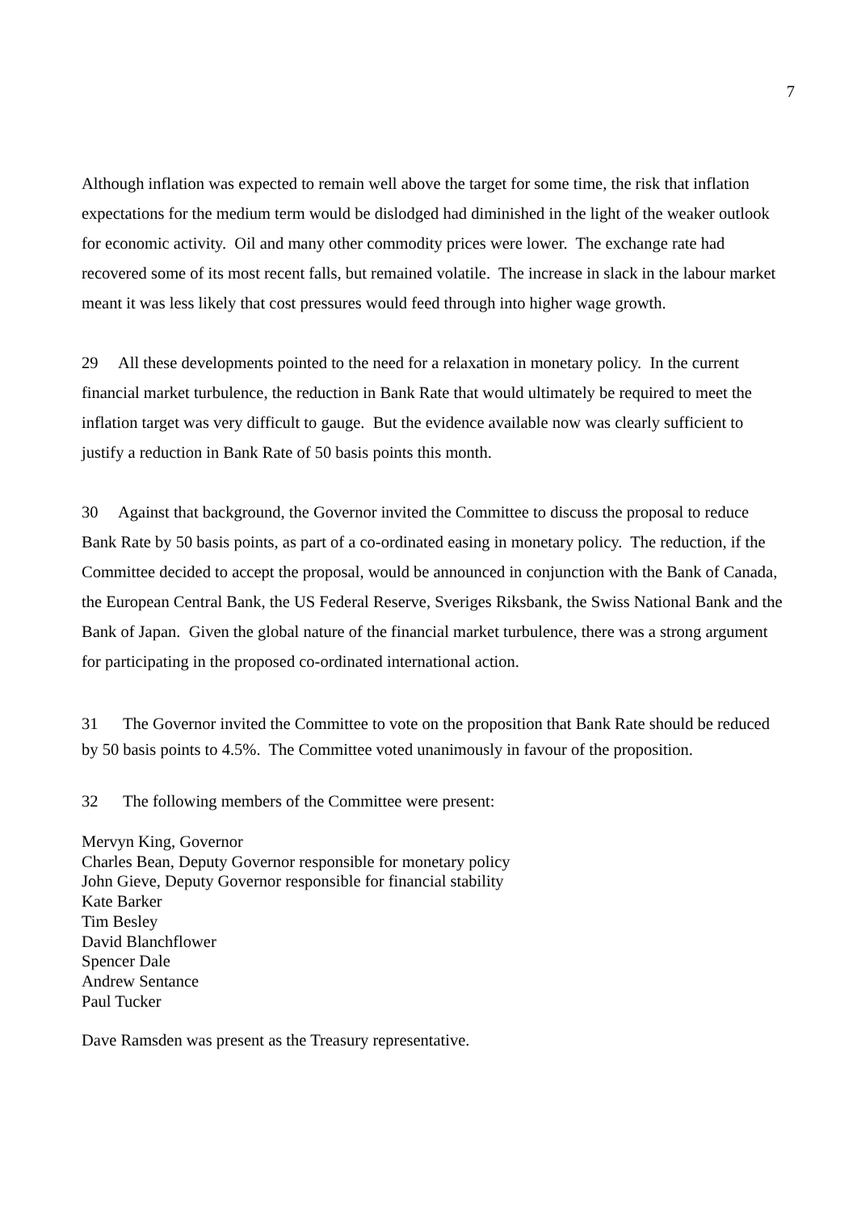7
Although inflation was expected to remain well above the target for some time, the risk that inflation expectations for the medium term would be dislodged had diminished in the light of the weaker outlook for economic activity. Oil and many other commodity prices were lower. The exchange rate had recovered some of its most recent falls, but remained volatile. The increase in slack in the labour market meant it was less likely that cost pressures would feed through into higher wage growth.
29 All these developments pointed to the need for a relaxation in monetary policy. In the current financial market turbulence, the reduction in Bank Rate that would ultimately be required to meet the inflation target was very difficult to gauge. But the evidence available now was clearly sufficient to justify a reduction in Bank Rate of 50 basis points this month.
30 Against that background, the Governor invited the Committee to discuss the proposal to reduce Bank Rate by 50 basis points, as part of a co-ordinated easing in monetary policy. The reduction, if the Committee decided to accept the proposal, would be announced in conjunction with the Bank of Canada, the European Central Bank, the US Federal Reserve, Sveriges Riksbank, the Swiss National Bank and the Bank of Japan. Given the global nature of the financial market turbulence, there was a strong argument for participating in the proposed co-ordinated international action.
31 The Governor invited the Committee to vote on the proposition that Bank Rate should be reduced by 50 basis points to 4.5%. The Committee voted unanimously in favour of the proposition.
32 The following members of the Committee were present:
Mervyn King, Governor
Charles Bean, Deputy Governor responsible for monetary policy
John Gieve, Deputy Governor responsible for financial stability
Kate Barker
Tim Besley
David Blanchflower
Spencer Dale
Andrew Sentance
Paul Tucker
Dave Ramsden was present as the Treasury representative.